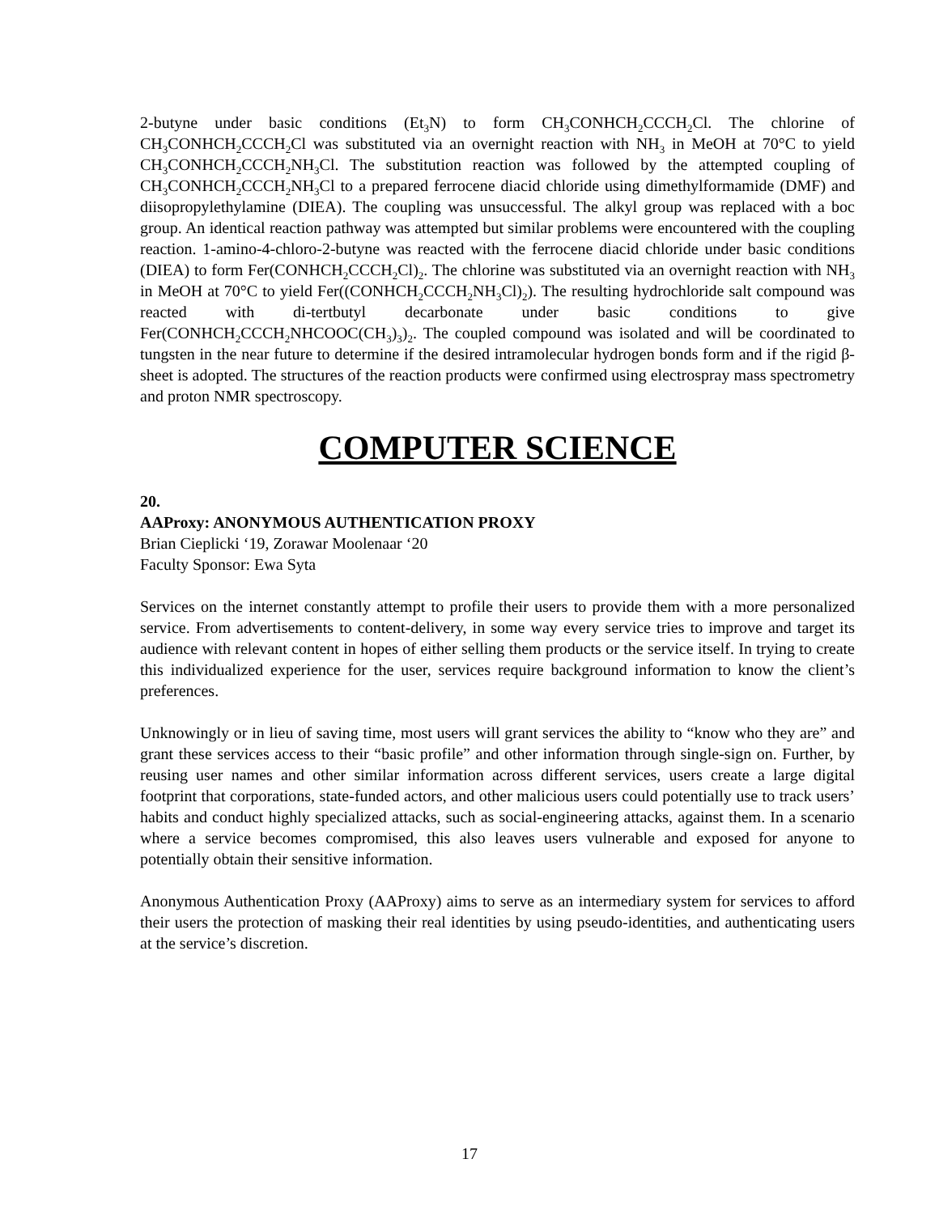2-butyne under basic conditions (Et<sub>3</sub>N) to form CH<sub>3</sub>CONHCH<sub>2</sub>CCCH<sub>2</sub>Cl. The chlorine of CH<sub>3</sub>CONHCH<sub>2</sub>CCCH<sub>2</sub>Cl was substituted via an overnight reaction with NH<sub>3</sub> in MeOH at 70°C to yield CH<sub>3</sub>CONHCH<sub>2</sub>CCCH<sub>2</sub>NH<sub>3</sub>Cl. The substitution reaction was followed by the attempted coupling of CH<sub>3</sub>CONHCH<sub>2</sub>CCCH<sub>2</sub>NH<sub>3</sub>Cl to a prepared ferrocene diacid chloride using dimethylformamide (DMF) and diisopropylethylamine (DIEA). The coupling was unsuccessful. The alkyl group was replaced with a boc group. An identical reaction pathway was attempted but similar problems were encountered with the coupling reaction. 1-amino-4-chloro-2-butyne was reacted with the ferrocene diacid chloride under basic conditions (DIEA) to form Fer(CONHCH<sub>2</sub>CCCH<sub>2</sub>Cl)<sub>2</sub>. The chlorine was substituted via an overnight reaction with NH<sub>3</sub> in MeOH at 70°C to yield Fer((CONHCH<sub>2</sub>CCCH<sub>2</sub>NH<sub>3</sub>Cl)<sub>2</sub>). The resulting hydrochloride salt compound was reacted with di-tertbutyl decarbonate under basic conditions to give Fer(CONHCH<sub>2</sub>CCCH<sub>2</sub>NHCOOC(CH<sub>3</sub>)<sub>3</sub>)<sub>2</sub>. The coupled compound was isolated and will be coordinated to tungsten in the near future to determine if the desired intramolecular hydrogen bonds form and if the rigid β-sheet is adopted. The structures of the reaction products were confirmed using electrospray mass spectrometry and proton NMR spectroscopy.
COMPUTER SCIENCE
20.
AAProxy: ANONYMOUS AUTHENTICATION PROXY
Brian Cieplicki ‘19, Zorawar Moolenaar ‘20
Faculty Sponsor: Ewa Syta
Services on the internet constantly attempt to profile their users to provide them with a more personalized service. From advertisements to content-delivery, in some way every service tries to improve and target its audience with relevant content in hopes of either selling them products or the service itself. In trying to create this individualized experience for the user, services require background information to know the client’s preferences.
Unknowingly or in lieu of saving time, most users will grant services the ability to “know who they are” and grant these services access to their “basic profile” and other information through single-sign on. Further, by reusing user names and other similar information across different services, users create a large digital footprint that corporations, state-funded actors, and other malicious users could potentially use to track users’ habits and conduct highly specialized attacks, such as social-engineering attacks, against them. In a scenario where a service becomes compromised, this also leaves users vulnerable and exposed for anyone to potentially obtain their sensitive information.
Anonymous Authentication Proxy (AAProxy) aims to serve as an intermediary system for services to afford their users the protection of masking their real identities by using pseudo-identities, and authenticating users at the service’s discretion.
17